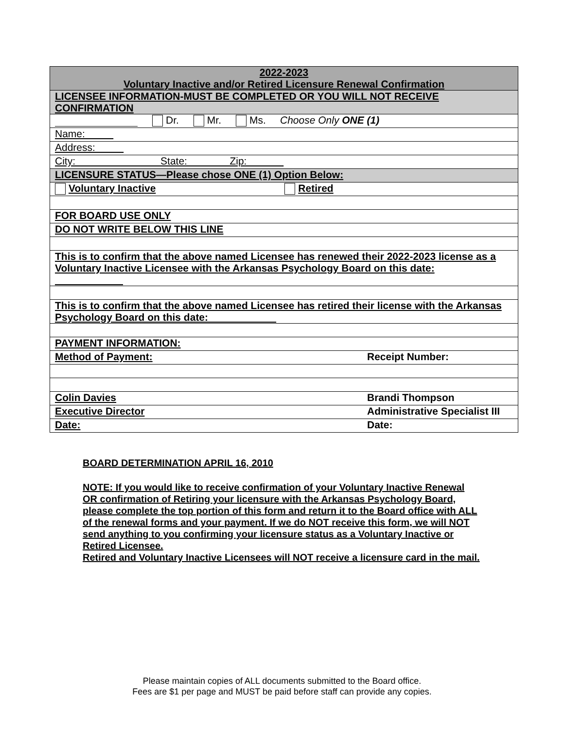| 2022-2023 Voluntary Inactive and/or Retired Licensure Renewal Confirmation |
| LICENSEE INFORMATION-MUST BE COMPLETED OR YOU WILL NOT RECEIVE CONFIRMATION |
| Dr. Mr. Ms. Choose Only ONE (1) |
| Name: |
| Address: |
| City: State: Zip: |
| LICENSURE STATUS—Please chose ONE (1) Option Below: |
| Voluntary Inactive Retired |
| FOR BOARD USE ONLY |
| DO NOT WRITE BELOW THIS LINE |
| This is to confirm that the above named Licensee has renewed their 2022-2023 license as a Voluntary Inactive Licensee with the Arkansas Psychology Board on this date: |
| This is to confirm that the above named Licensee has retired their license with the Arkansas Psychology Board on this date: |
| PAYMENT INFORMATION: |
| Method of Payment: Receipt Number: |
| Colin Davies Brandi Thompson |
| Executive Director Administrative Specialist III |
| Date: Date: |
BOARD DETERMINATION APRIL 16, 2010
NOTE: If you would like to receive confirmation of your Voluntary Inactive Renewal OR confirmation of Retiring your licensure with the Arkansas Psychology Board, please complete the top portion of this form and return it to the Board office with ALL of the renewal forms and your payment. If we do NOT receive this form, we will NOT send anything to you confirming your licensure status as a Voluntary Inactive or Retired Licensee.
Retired and Voluntary Inactive Licensees will NOT receive a licensure card in the mail.
Please maintain copies of ALL documents submitted to the Board office.
Fees are $1 per page and MUST be paid before staff can provide any copies.